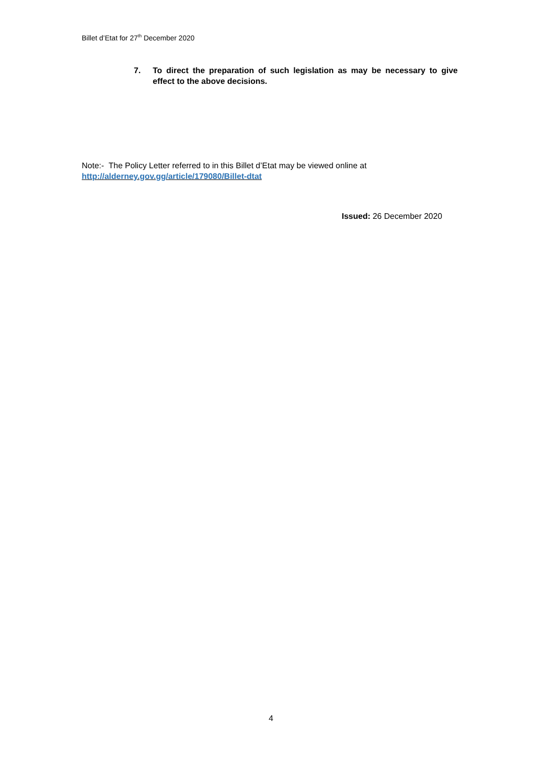Billet d’Etat for 27<sup>th</sup> December 2020
7. To direct the preparation of such legislation as may be necessary to give effect to the above decisions.
Note:- The Policy Letter referred to in this Billet d’Etat may be viewed online at
http://alderney.gov.gg/article/179080/Billet-dtat
Issued: 26 December 2020
4